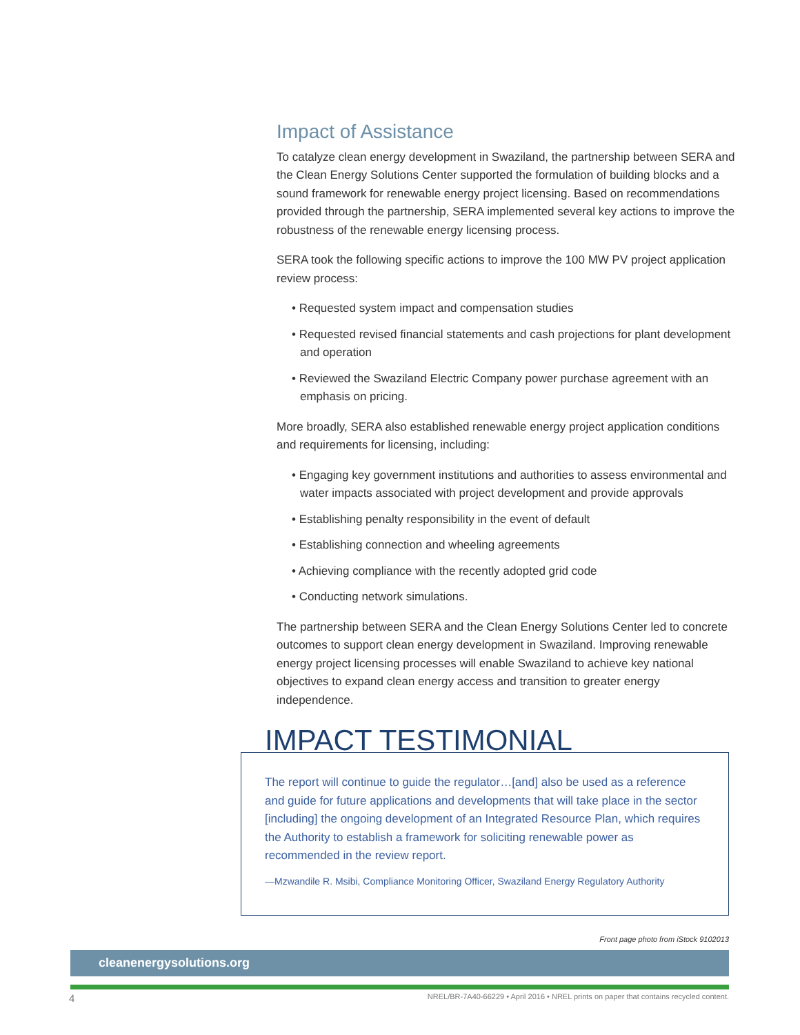Impact of Assistance
To catalyze clean energy development in Swaziland, the partnership between SERA and the Clean Energy Solutions Center supported the formulation of building blocks and a sound framework for renewable energy project licensing. Based on recommendations provided through the partnership, SERA implemented several key actions to improve the robustness of the renewable energy licensing process.
SERA took the following specific actions to improve the 100 MW PV project application review process:
• Requested system impact and compensation studies
• Requested revised financial statements and cash projections for plant development and operation
• Reviewed the Swaziland Electric Company power purchase agreement with an emphasis on pricing.
More broadly, SERA also established renewable energy project application conditions and requirements for licensing, including:
• Engaging key government institutions and authorities to assess environmental and water impacts associated with project development and provide approvals
• Establishing penalty responsibility in the event of default
• Establishing connection and wheeling agreements
• Achieving compliance with the recently adopted grid code
• Conducting network simulations.
The partnership between SERA and the Clean Energy Solutions Center led to concrete outcomes to support clean energy development in Swaziland. Improving renewable energy project licensing processes will enable Swaziland to achieve key national objectives to expand clean energy access and transition to greater energy independence.
IMPACT TESTIMONIAL
The report will continue to guide the regulator…[and] also be used as a reference and guide for future applications and developments that will take place in the sector [including] the ongoing development of an Integrated Resource Plan, which requires the Authority to establish a framework for soliciting renewable power as recommended in the review report.
—Mzwandile R. Msibi, Compliance Monitoring Officer, Swaziland Energy Regulatory Authority
Front page photo from iStock 9102013
cleanenergysolutions.org
4 NREL/BR-7A40-66229 • April 2016 • NREL prints on paper that contains recycled content.